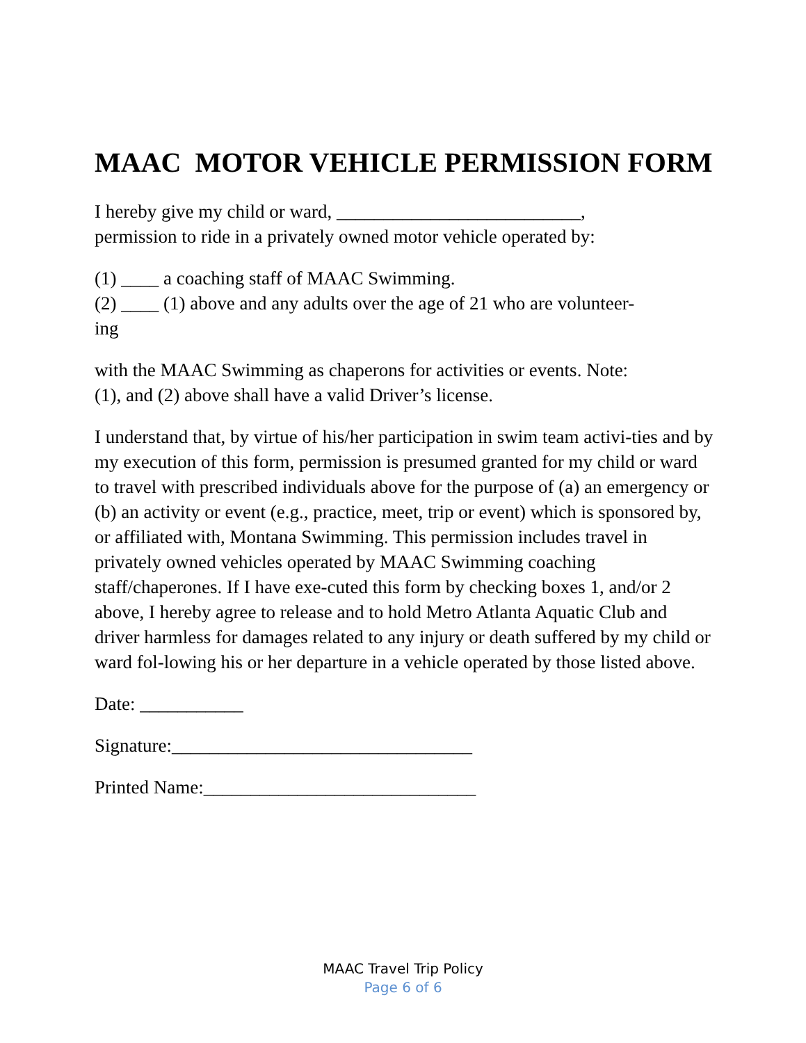MAAC MOTOR VEHICLE PERMISSION FORM
I hereby give my child or ward, __________________________,
permission to ride in a privately owned motor vehicle operated by:
(1) ____ a coaching staff of MAAC Swimming.
(2) ____ (1) above and any adults over the age of 21 who are volunteer-
ing
with the MAAC Swimming as chaperons for activities or events. Note:
(1), and (2) above shall have a valid Driver’s license.
I understand that, by virtue of his/her participation in swim team activi-ties and by my execution of this form, permission is presumed granted for my child or ward to travel with prescribed individuals above for the purpose of (a) an emergency or (b) an activity or event (e.g., practice, meet, trip or event) which is sponsored by, or affiliated with, Montana Swimming. This permission includes travel in privately owned vehicles operated by MAAC Swimming coaching staff/chaperones. If I have exe-cuted this form by checking boxes 1, and/or 2 above, I hereby agree to release and to hold Metro Atlanta Aquatic Club and driver harmless for damages related to any injury or death suffered by my child or ward fol-lowing his or her departure in a vehicle operated by those listed above.
Date: ___________
Signature:________________________________
Printed Name:_____________________________
MAAC Travel Trip Policy
Page 6 of 6